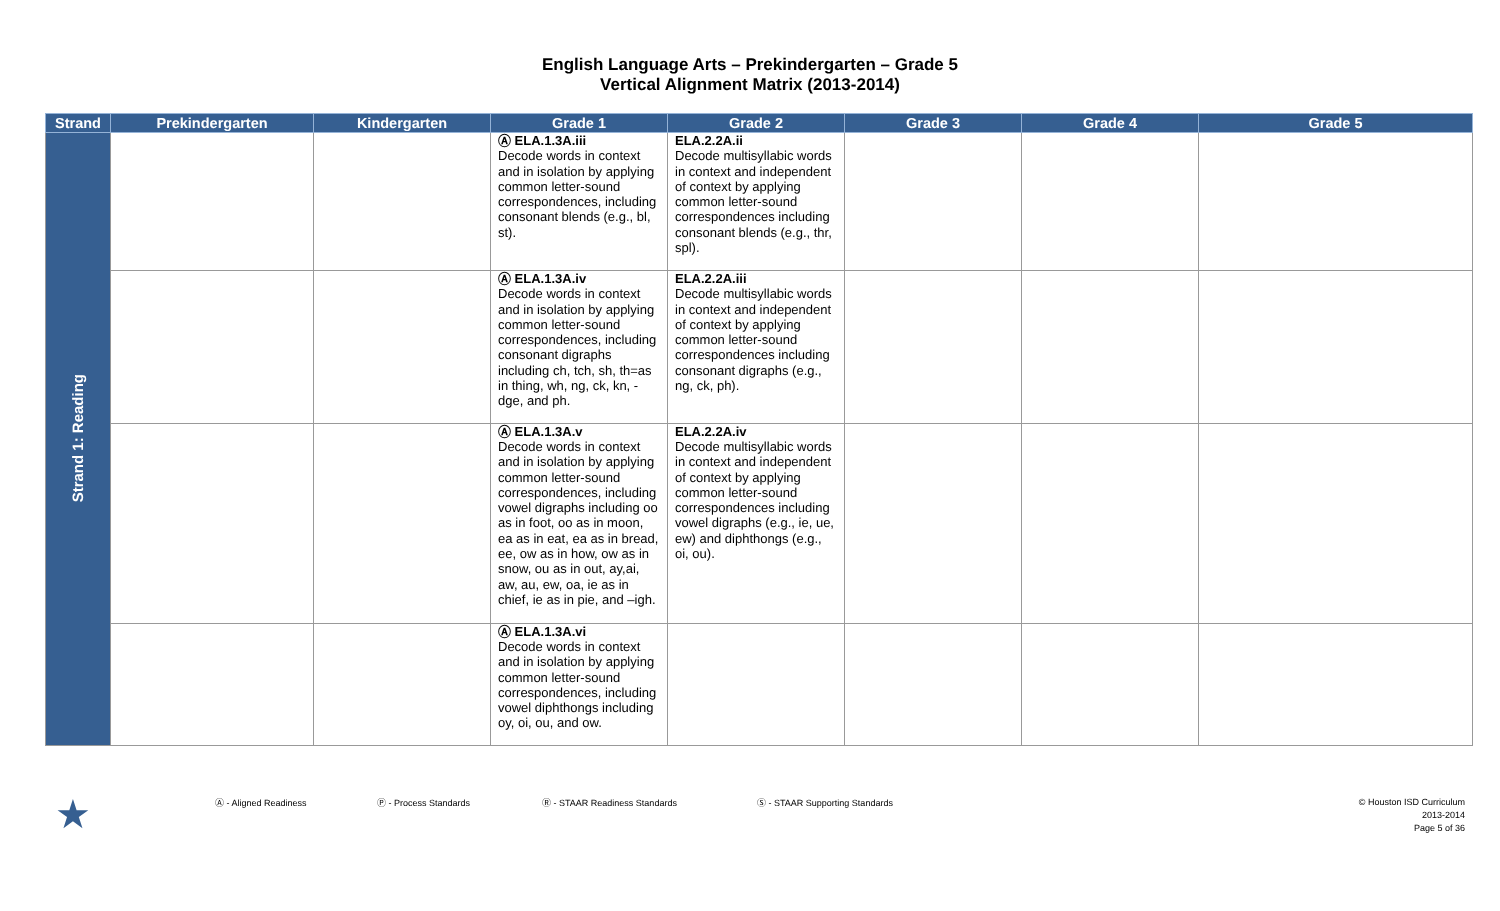English Language Arts – Prekindergarten – Grade 5
Vertical Alignment Matrix (2013-2014)
| Strand | Prekindergarten | Kindergarten | Grade 1 | Grade 2 | Grade 3 | Grade 4 | Grade 5 |
| --- | --- | --- | --- | --- | --- | --- | --- |
| Strand 1: Reading | | | Ⓐ ELA.1.3A.iii Decode words in context and in isolation by applying common letter-sound correspondences, including consonant blends (e.g., bl, st). | ELA.2.2A.ii Decode multisyllabic words in context and independent of context by applying common letter-sound correspondences including consonant blends (e.g., thr, spl). | | | |
| | | | Ⓐ ELA.1.3A.iv Decode words in context and in isolation by applying common letter-sound correspondences, including consonant digraphs including ch, tch, sh, th=as in thing, wh, ng, ck, kn, -dge, and ph. | ELA.2.2A.iii Decode multisyllabic words in context and independent of context by applying common letter-sound correspondences including consonant digraphs (e.g., ng, ck, ph). | | | |
| | | | Ⓐ ELA.1.3A.v Decode words in context and in isolation by applying common letter-sound correspondences, including vowel digraphs including oo as in foot, oo as in moon, ea as in eat, ea as in bread, ee, ow as in how, ow as in snow, ou as in out, ay,ai, aw, au, ew, oa, ie as in chief, ie as in pie, and –igh. | ELA.2.2A.iv Decode multisyllabic words in context and independent of context by applying common letter-sound correspondences including vowel digraphs (e.g., ie, ue, ew) and diphthongs (e.g., oi, ou). | | | |
| | | | Ⓐ ELA.1.3A.vi Decode words in context and in isolation by applying common letter-sound correspondences, including vowel diphthongs including oy, oi, ou, and ow. | | | | |
★
Ⓐ - Aligned Readiness Ⓟ - Process Standards Ⓡ - STAAR Readiness Standards Ⓢ - STAAR Supporting Standards
© Houston ISD Curriculum
2013-2014
Page 5 of 36